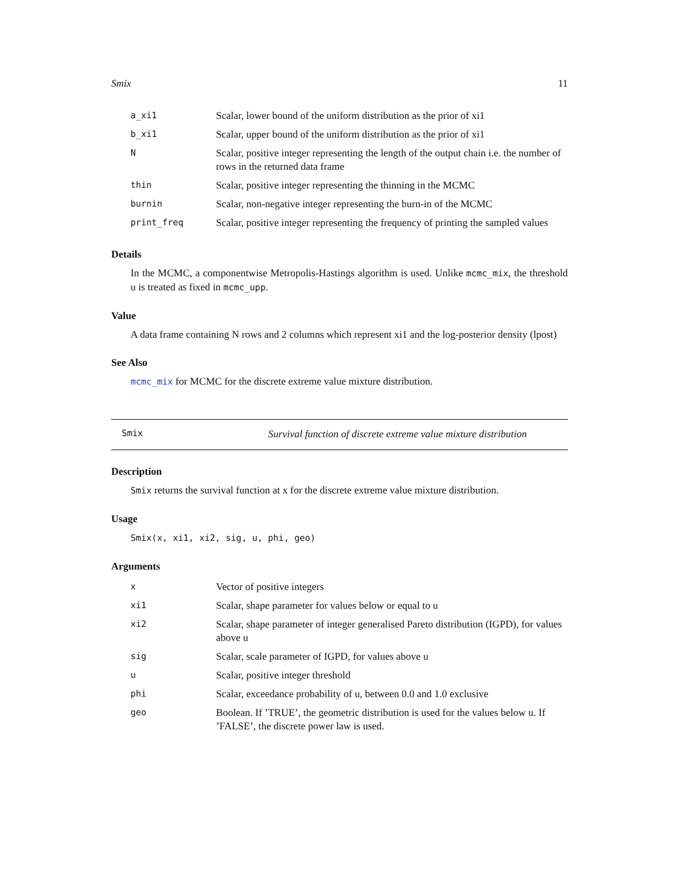Smix 11
| a_xi1 | Scalar, lower bound of the uniform distribution as the prior of xi1 |
| b_xi1 | Scalar, upper bound of the uniform distribution as the prior of xi1 |
| N | Scalar, positive integer representing the length of the output chain i.e. the number of rows in the returned data frame |
| thin | Scalar, positive integer representing the thinning in the MCMC |
| burnin | Scalar, non-negative integer representing the burn-in of the MCMC |
| print_freq | Scalar, positive integer representing the frequency of printing the sampled values |
Details
In the MCMC, a componentwise Metropolis-Hastings algorithm is used. Unlike mcmc_mix, the threshold u is treated as fixed in mcmc_upp.
Value
A data frame containing N rows and 2 columns which represent xi1 and the log-posterior density (lpost)
See Also
mcmc_mix for MCMC for the discrete extreme value mixture distribution.
Smix Survival function of discrete extreme value mixture distribution
Description
Smix returns the survival function at x for the discrete extreme value mixture distribution.
Usage
Smix(x, xi1, xi2, sig, u, phi, geo)
Arguments
| x | Vector of positive integers |
| xi1 | Scalar, shape parameter for values below or equal to u |
| xi2 | Scalar, shape parameter of integer generalised Pareto distribution (IGPD), for values above u |
| sig | Scalar, scale parameter of IGPD, for values above u |
| u | Scalar, positive integer threshold |
| phi | Scalar, exceedance probability of u, between 0.0 and 1.0 exclusive |
| geo | Boolean. If ’TRUE’, the geometric distribution is used for the values below u. If ’FALSE’, the discrete power law is used. |